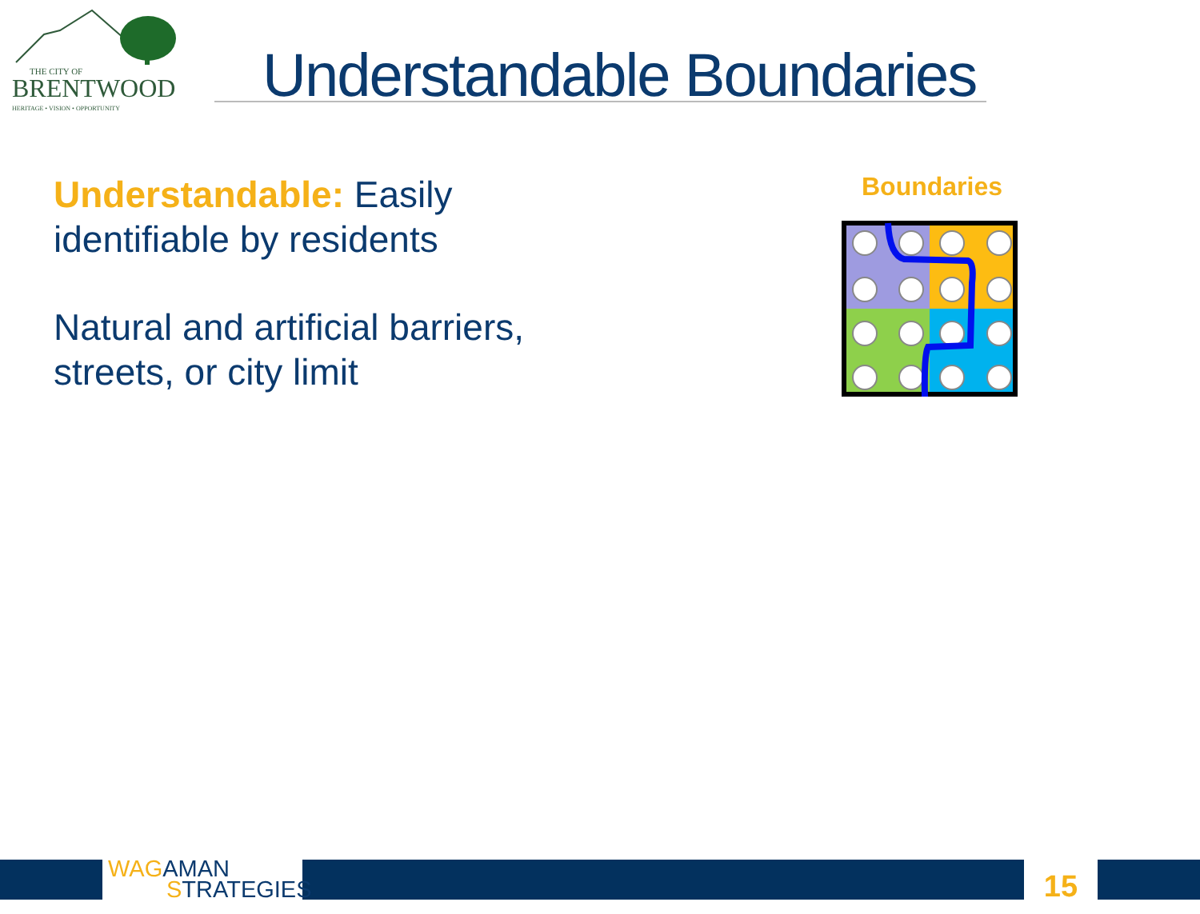THE CITY OF
BRENTWOOD
HERITAGE • VISION • OPPORTUNITY
Understandable Boundaries
Understandable: Easily identifiable by residents
Natural and artificial barriers, streets, or city limit
Boundaries
WAG AMAN
STRATEGIES
15